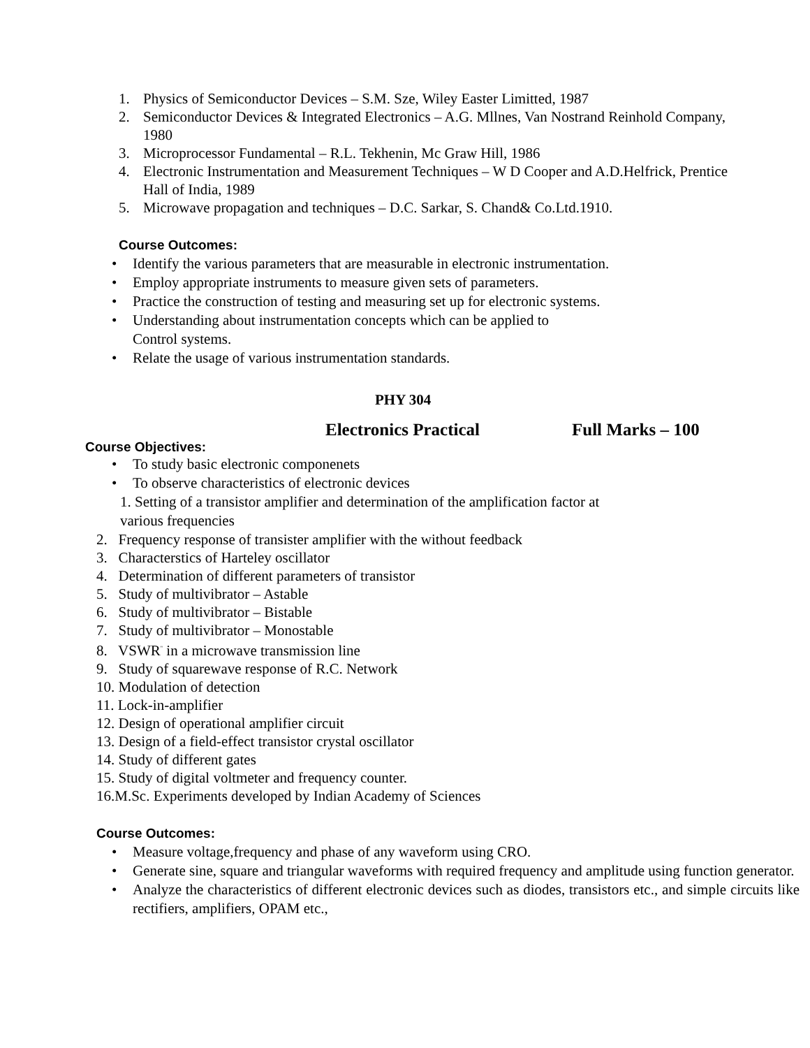1. Physics of Semiconductor Devices – S.M. Sze, Wiley Easter Limitted, 1987
2. Semiconductor Devices & Integrated Electronics – A.G. Mllnes, Van Nostrand Reinhold Company,
1980
3. Microprocessor Fundamental – R.L. Tekhenin, Mc Graw Hill, 1986
4. Electronic Instrumentation and Measurement Techniques – W D Cooper and A.D.Helfrick, Prentice
Hall of India, 1989
5. Microwave propagation and techniques – D.C. Sarkar, S. Chand& Co.Ltd.1910.
Course Outcomes:
• Identify the various parameters that are measurable in electronic instrumentation.
• Employ appropriate instruments to measure given sets of parameters.
• Practice the construction of testing and measuring set up for electronic systems.
• Understanding about instrumentation concepts which can be applied to
Control systems.
• Relate the usage of various instrumentation standards.
PHY 304
Electronics Practical Full Marks – 100
Course Objectives:
• To study basic electronic componenets
• To observe characteristics of electronic devices
1. Setting of a transistor amplifier and determination of the amplification factor at
various frequencies
2. Frequency response of transister amplifier with the without feedback
3. Characterstics of Harteley oscillator
4. Determination of different parameters of transistor
5. Study of multivibrator – Astable
6. Study of multivibrator – Bistable
7. Study of multivibrator – Monostable
8. VSWR<sup>"</sup> in a microwave transmission line
9. Study of squarewave response of R.C. Network
10. Modulation of detection
11. Lock-in-amplifier
12. Design of operational amplifier circuit
13. Design of a field-effect transistor crystal oscillator
14. Study of different gates
15. Study of digital voltmeter and frequency counter.
16.M.Sc. Experiments developed by Indian Academy of Sciences
Course Outcomes:
• Measure voltage,frequency and phase of any waveform using CRO.
• Generate sine, square and triangular waveforms with required frequency and amplitude using function generator.
• Analyze the characteristics of different electronic devices such as diodes, transistors etc., and simple circuits like rectifiers, amplifiers, OPAM etc.,